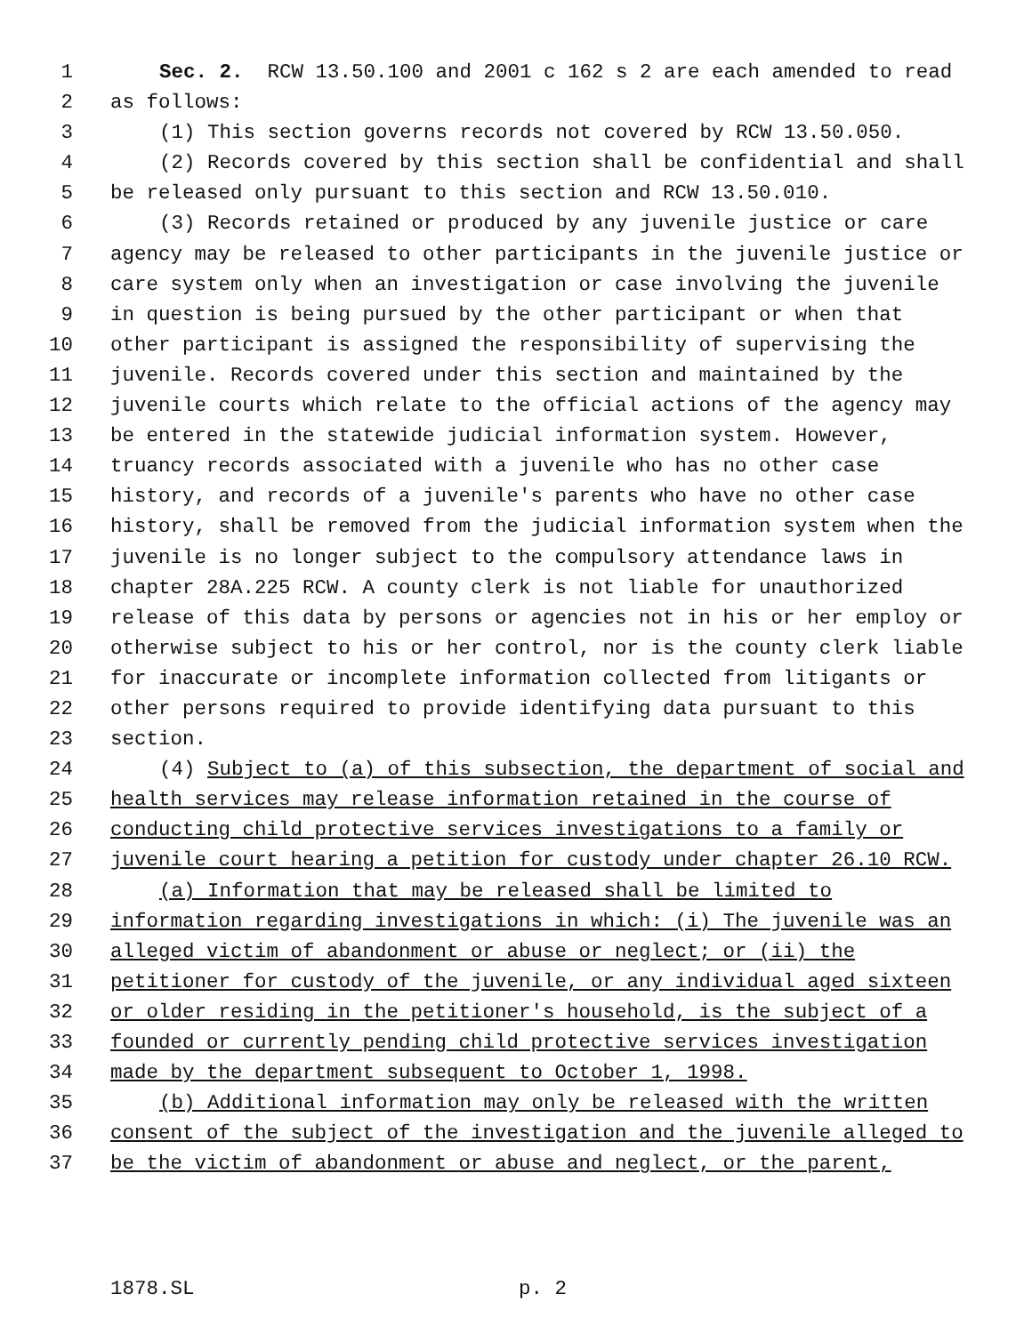1 Sec. 2. RCW 13.50.100 and 2001 c 162 s 2 are each amended to read
2 as follows:
3 (1) This section governs records not covered by RCW 13.50.050.
4 (2) Records covered by this section shall be confidential and shall
5 be released only pursuant to this section and RCW 13.50.010.
6 (3) Records retained or produced by any juvenile justice or care
7 agency may be released to other participants in the juvenile justice or
8 care system only when an investigation or case involving the juvenile
9 in question is being pursued by the other participant or when that
10 other participant is assigned the responsibility of supervising the
11 juvenile. Records covered under this section and maintained by the
12 juvenile courts which relate to the official actions of the agency may
13 be entered in the statewide judicial information system. However,
14 truancy records associated with a juvenile who has no other case
15 history, and records of a juvenile's parents who have no other case
16 history, shall be removed from the judicial information system when the
17 juvenile is no longer subject to the compulsory attendance laws in
18 chapter 28A.225 RCW. A county clerk is not liable for unauthorized
19 release of this data by persons or agencies not in his or her employ or
20 otherwise subject to his or her control, nor is the county clerk liable
21 for inaccurate or incomplete information collected from litigants or
22 other persons required to provide identifying data pursuant to this
23 section.
24 (4) Subject to (a) of this subsection, the department of social and
25 health services may release information retained in the course of
26 conducting child protective services investigations to a family or
27 juvenile court hearing a petition for custody under chapter 26.10 RCW.
28 (a) Information that may be released shall be limited to
29 information regarding investigations in which: (i) The juvenile was an
30 alleged victim of abandonment or abuse or neglect; or (ii) the
31 petitioner for custody of the juvenile, or any individual aged sixteen
32 or older residing in the petitioner's household, is the subject of a
33 founded or currently pending child protective services investigation
34 made by the department subsequent to October 1, 1998.
35 (b) Additional information may only be released with the written
36 consent of the subject of the investigation and the juvenile alleged to
37 be the victim of abandonment or abuse and neglect, or the parent,
1878.SL p. 2